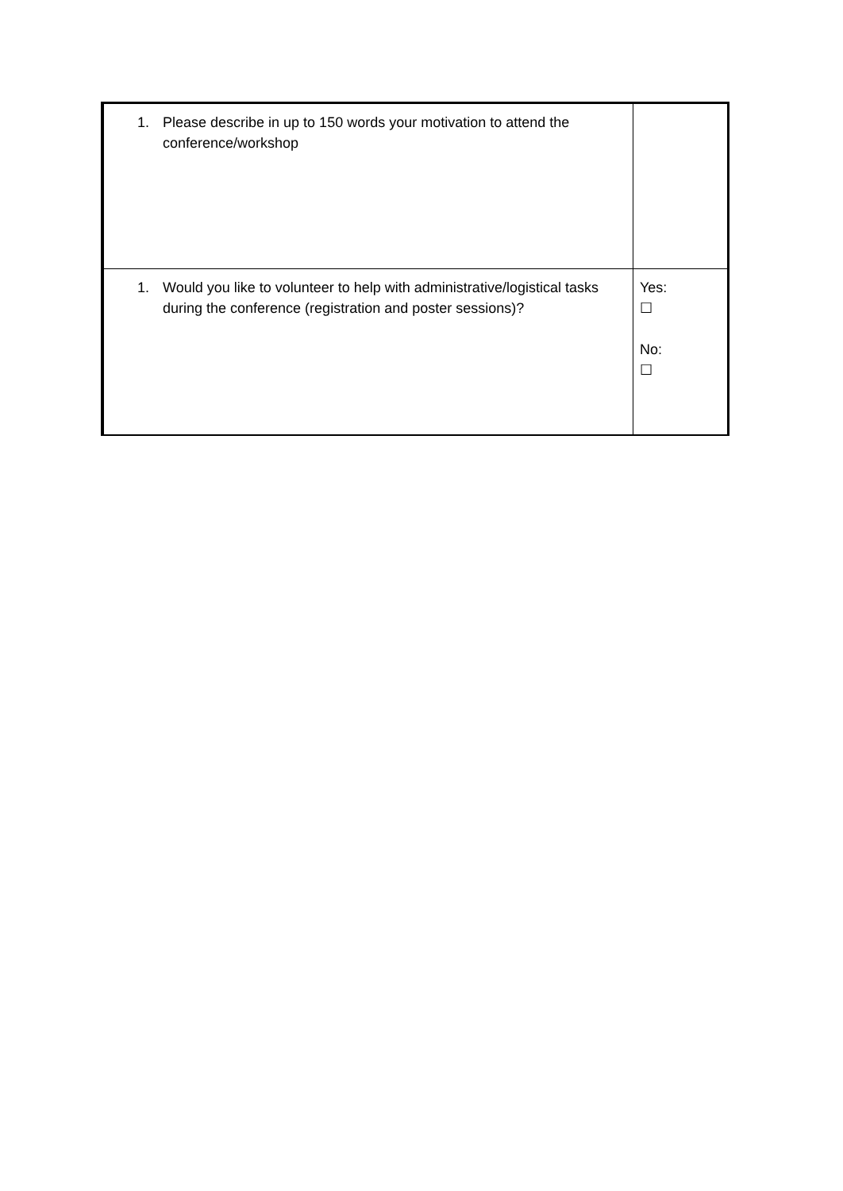| 1. Please describe in up to 150 words your motivation to attend the conference/workshop | |
| 1. Would you like to volunteer to help with administrative/logistical tasks during the conference (registration and poster sessions)? | Yes: ☐ No: ☐ |